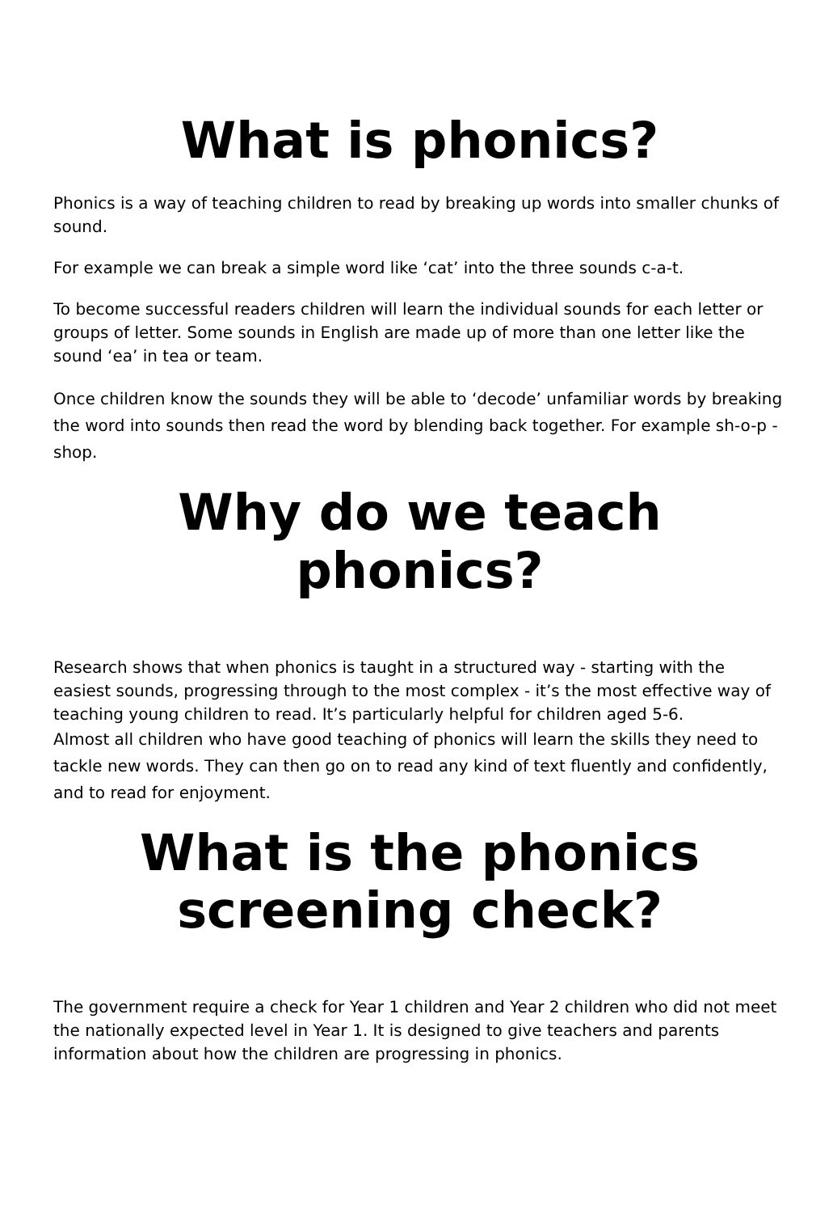What is phonics?
Phonics is a way of teaching children to read by breaking up words into smaller chunks of sound.
For example we can break a simple word like ‘cat’ into the three sounds c-a-t.
To become successful readers children will learn the individual sounds for each letter or groups of letter. Some sounds in English are made up of more than one letter like the sound ‘ea’ in tea or team.
Once children know the sounds they will be able to ‘decode’ unfamiliar words by breaking the word into sounds then read the word by blending back together. For example sh-o-p - shop.
Why do we teach phonics?
Research shows that when phonics is taught in a structured way - starting with the easiest sounds, progressing through to the most complex - it’s the most effective way of teaching young children to read. It’s particularly helpful for children aged 5-6.
Almost all children who have good teaching of phonics will learn the skills they need to tackle new words. They can then go on to read any kind of text fluently and confidently, and to read for enjoyment.
What is the phonics
screening check?
The government require a check for Year 1 children and Year 2 children who did not meet the nationally expected level in Year 1. It is designed to give teachers and parents information about how the children are progressing in phonics.